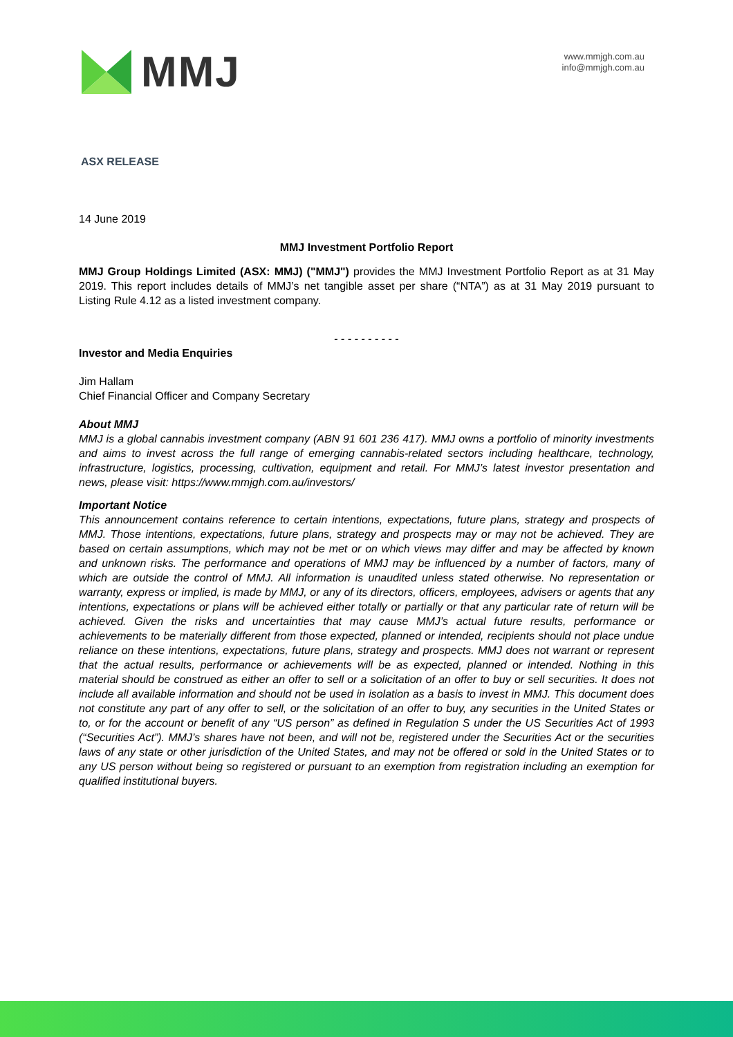MMJ
www.mmjgh.com.au
info@mmjgh.com.au
ASX RELEASE
14 June 2019
MMJ Investment Portfolio Report
MMJ Group Holdings Limited (ASX: MMJ) ("MMJ") provides the MMJ Investment Portfolio Report as at 31 May 2019. This report includes details of MMJ’s net tangible asset per share (“NTA”) as at 31 May 2019 pursuant to Listing Rule 4.12 as a listed investment company.
- - - - - - - - - -
Investor and Media Enquiries
Jim Hallam
Chief Financial Officer and Company Secretary
About MMJ
MMJ is a global cannabis investment company (ABN 91 601 236 417). MMJ owns a portfolio of minority investments and aims to invest across the full range of emerging cannabis-related sectors including healthcare, technology, infrastructure, logistics, processing, cultivation, equipment and retail. For MMJ’s latest investor presentation and news, please visit: https://www.mmjgh.com.au/investors/
Important Notice
This announcement contains reference to certain intentions, expectations, future plans, strategy and prospects of MMJ. Those intentions, expectations, future plans, strategy and prospects may or may not be achieved. They are based on certain assumptions, which may not be met or on which views may differ and may be affected by known and unknown risks. The performance and operations of MMJ may be influenced by a number of factors, many of which are outside the control of MMJ. All information is unaudited unless stated otherwise. No representation or warranty, express or implied, is made by MMJ, or any of its directors, officers, employees, advisers or agents that any intentions, expectations or plans will be achieved either totally or partially or that any particular rate of return will be achieved. Given the risks and uncertainties that may cause MMJ’s actual future results, performance or achievements to be materially different from those expected, planned or intended, recipients should not place undue reliance on these intentions, expectations, future plans, strategy and prospects. MMJ does not warrant or represent that the actual results, performance or achievements will be as expected, planned or intended. Nothing in this material should be construed as either an offer to sell or a solicitation of an offer to buy or sell securities. It does not include all available information and should not be used in isolation as a basis to invest in MMJ. This document does not constitute any part of any offer to sell, or the solicitation of an offer to buy, any securities in the United States or to, or for the account or benefit of any “US person” as defined in Regulation S under the US Securities Act of 1993 (“Securities Act”). MMJ’s shares have not been, and will not be, registered under the Securities Act or the securities laws of any state or other jurisdiction of the United States, and may not be offered or sold in the United States or to any US person without being so registered or pursuant to an exemption from registration including an exemption for qualified institutional buyers.